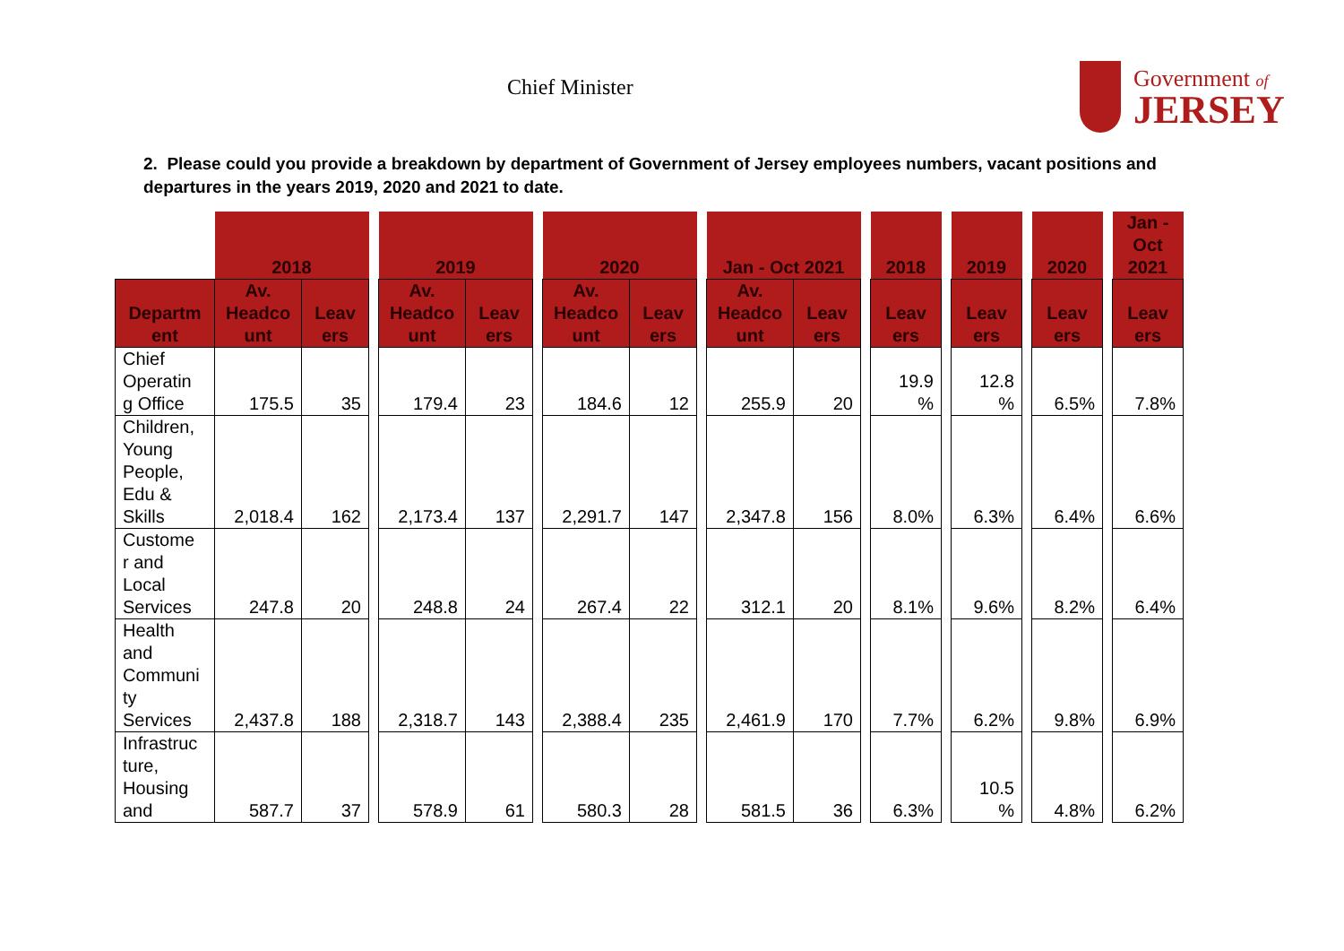Chief Minister
Government of
JERSEY
2. Please could you provide a breakdown by department of Government of Jersey employees numbers, vacant positions and departures in the years 2019, 2020 and 2021 to date.
| | 2018 | | | 2019 | | | 2020 | | | Jan - Oct 2021 | | | 2018 | | 2019 | | 2020 | | Jan - Oct 2021 |
| Departm ent | Av. Headco unt | Leav ers | | Av. Headco unt | Leav ers | | Av. Headco unt | Leav ers | | Av. Headco unt | Leav ers | | Leav ers | | Leav ers | | Leav ers | | Leav ers |
| Chief Operatin g Office | 175.5 | 35 | | 179.4 | 23 | | 184.6 | 12 | | 255.9 | 20 | | 19.9 % | | 12.8 % | | 6.5% | | 7.8% |
| Children, Young People, Edu & Skills | 2,018.4 | 162 | | 2,173.4 | 137 | | 2,291.7 | 147 | | 2,347.8 | 156 | | 8.0% | | 6.3% | | 6.4% | | 6.6% |
| Custome r and Local Services | 247.8 | 20 | | 248.8 | 24 | | 267.4 | 22 | | 312.1 | 20 | | 8.1% | | 9.6% | | 8.2% | | 6.4% |
| Health and Communi ty Services | 2,437.8 | 188 | | 2,318.7 | 143 | | 2,388.4 | 235 | | 2,461.9 | 170 | | 7.7% | | 6.2% | | 9.8% | | 6.9% |
| Infrastruc ture, Housing and | 587.7 | 37 | | 578.9 | 61 | | 580.3 | 28 | | 581.5 | 36 | | 6.3% | | 10.5 % | | 4.8% | | 6.2% |